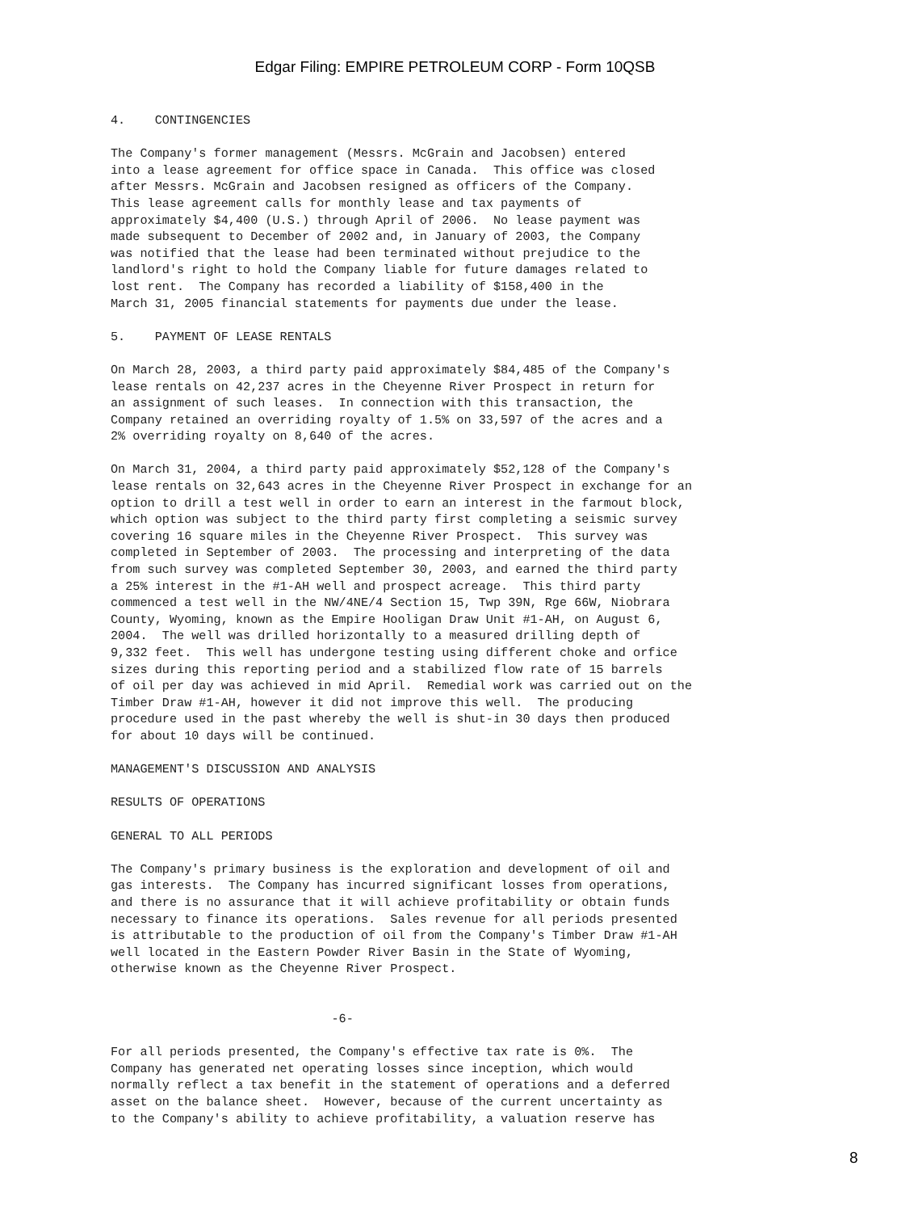Edgar Filing: EMPIRE PETROLEUM CORP - Form 10QSB
4.    CONTINGENCIES

The Company's former management (Messrs. McGrain and Jacobsen) entered
into a lease agreement for office space in Canada.  This office was closed
after Messrs. McGrain and Jacobsen resigned as officers of the Company.
This lease agreement calls for monthly lease and tax payments of
approximately $4,400 (U.S.) through April of 2006.  No lease payment was
made subsequent to December of 2002 and, in January of 2003, the Company
was notified that the lease had been terminated without prejudice to the
landlord's right to hold the Company liable for future damages related to
lost rent.  The Company has recorded a liability of $158,400 in the
March 31, 2005 financial statements for payments due under the lease.

5.    PAYMENT OF LEASE RENTALS

On March 28, 2003, a third party paid approximately $84,485 of the Company's
lease rentals on 42,237 acres in the Cheyenne River Prospect in return for
an assignment of such leases.  In connection with this transaction, the
Company retained an overriding royalty of 1.5% on 33,597 of the acres and a
2% overriding royalty on 8,640 of the acres.

On March 31, 2004, a third party paid approximately $52,128 of the Company's
lease rentals on 32,643 acres in the Cheyenne River Prospect in exchange for an
option to drill a test well in order to earn an interest in the farmout block,
which option was subject to the third party first completing a seismic survey
covering 16 square miles in the Cheyenne River Prospect.  This survey was
completed in September of 2003.  The processing and interpreting of the data
from such survey was completed September 30, 2003, and earned the third party
a 25% interest in the #1-AH well and prospect acreage.  This third party
commenced a test well in the NW/4NE/4 Section 15, Twp 39N, Rge 66W, Niobrara
County, Wyoming, known as the Empire Hooligan Draw Unit #1-AH, on August 6,
2004.  The well was drilled horizontally to a measured drilling depth of
9,332 feet.  This well has undergone testing using different choke and orfice
sizes during this reporting period and a stabilized flow rate of 15 barrels
of oil per day was achieved in mid April.  Remedial work was carried out on the
Timber Draw #1-AH, however it did not improve this well.  The producing
procedure used in the past whereby the well is shut-in 30 days then produced
for about 10 days will be continued.

MANAGEMENT'S DISCUSSION AND ANALYSIS

RESULTS OF OPERATIONS

GENERAL TO ALL PERIODS

The Company's primary business is the exploration and development of oil and
gas interests.  The Company has incurred significant losses from operations,
and there is no assurance that it will achieve profitability or obtain funds
necessary to finance its operations.  Sales revenue for all periods presented
is attributable to the production of oil from the Company's Timber Draw #1-AH
well located in the Eastern Powder River Basin in the State of Wyoming,
otherwise known as the Cheyenne River Prospect.


                              -6-

For all periods presented, the Company's effective tax rate is 0%.  The
Company has generated net operating losses since inception, which would
normally reflect a tax benefit in the statement of operations and a deferred
asset on the balance sheet.  However, because of the current uncertainty as
to the Company's ability to achieve profitability, a valuation reserve has
8